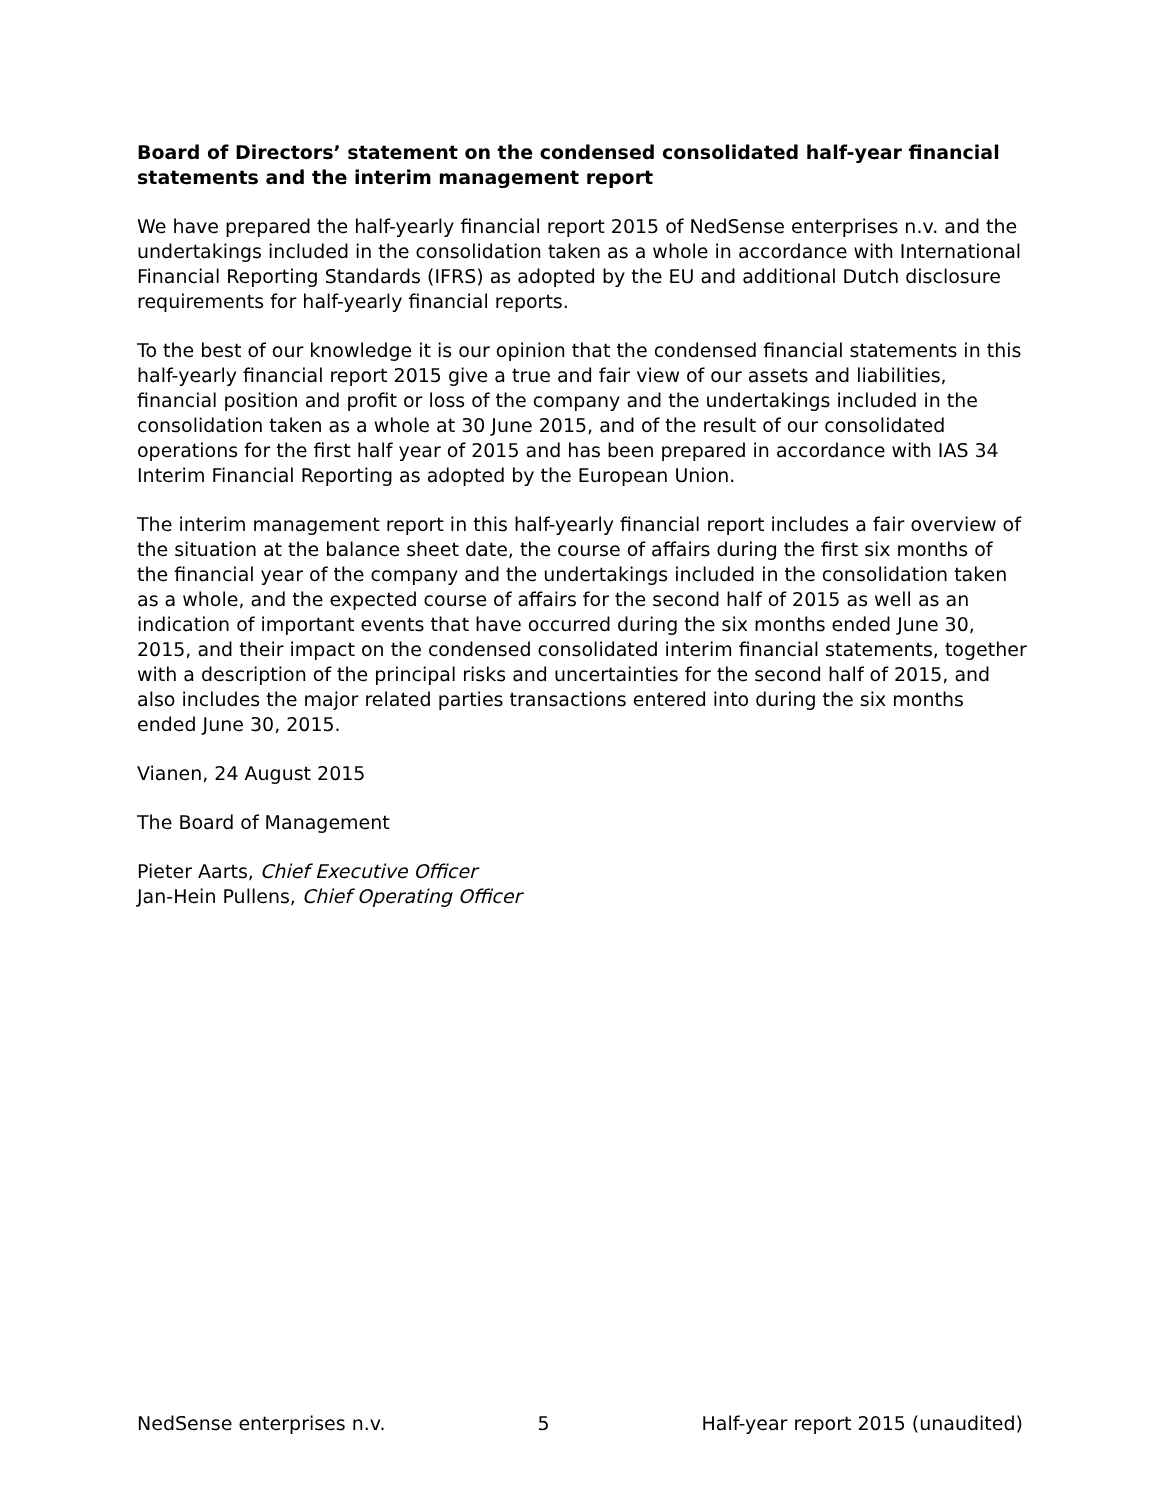Board of Directors’ statement on the condensed consolidated half-year financial statements and the interim management report
We have prepared the half-yearly financial report 2015 of NedSense enterprises n.v. and the undertakings included in the consolidation taken as a whole in accordance with International Financial Reporting Standards (IFRS) as adopted by the EU and additional Dutch disclosure requirements for half-yearly financial reports.
To the best of our knowledge it is our opinion that the condensed financial statements in this half-yearly financial report 2015 give a true and fair view of our assets and liabilities, financial position and profit or loss of the company and the undertakings included in the consolidation taken as a whole at 30 June 2015, and of the result of our consolidated operations for the first half year of 2015 and has been prepared in accordance with IAS 34 Interim Financial Reporting as adopted by the European Union.
The interim management report in this half-yearly financial report includes a fair overview of the situation at the balance sheet date, the course of affairs during the first six months of the financial year of the company and the undertakings included in the consolidation taken as a whole, and the expected course of affairs for the second half of 2015 as well as an indication of important events that have occurred during the six months ended June 30, 2015, and their impact on the condensed consolidated interim financial statements, together with a description of the principal risks and uncertainties for the second half of 2015, and also includes the major related parties transactions entered into during the six months ended June 30, 2015.
Vianen, 24 August 2015
The Board of Management
Pieter Aarts, Chief Executive Officer
Jan-Hein Pullens, Chief Operating Officer
NedSense enterprises n.v. 5 Half-year report 2015 (unaudited)